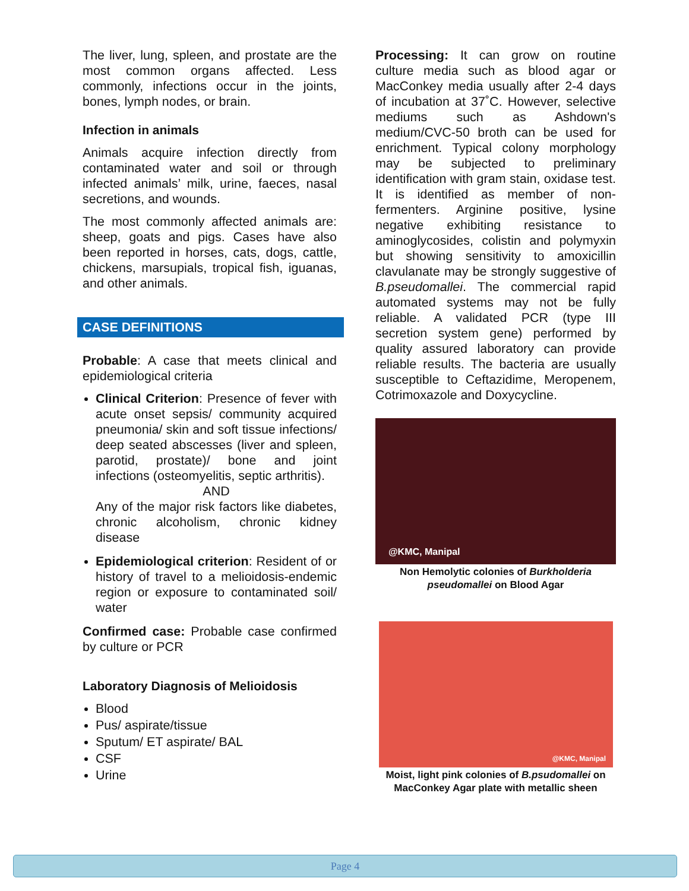The liver, lung, spleen, and prostate are the most common organs affected. Less commonly, infections occur in the joints, bones, lymph nodes, or brain.
Infection in animals
Animals acquire infection directly from contaminated water and soil or through infected animals’ milk, urine, faeces, nasal secretions, and wounds.
The most commonly affected animals are: sheep, goats and pigs. Cases have also been reported in horses, cats, dogs, cattle, chickens, marsupials, tropical fish, iguanas, and other animals.
CASE DEFINITIONS
Probable: A case that meets clinical and epidemiological criteria
Clinical Criterion: Presence of fever with acute onset sepsis/ community acquired pneumonia/ skin and soft tissue infections/ deep seated abscesses (liver and spleen, parotid, prostate)/ bone and joint infections (osteomyelitis, septic arthritis).
AND
Any of the major risk factors like diabetes, chronic alcoholism, chronic kidney disease
Epidemiological criterion: Resident of or history of travel to a melioidosis-endemic region or exposure to contaminated soil/ water
Confirmed case: Probable case confirmed by culture or PCR
Laboratory Diagnosis of Melioidosis
Blood
Pus/ aspirate/tissue
Sputum/ ET aspirate/ BAL
CSF
Urine
Processing: It can grow on routine culture media such as blood agar or MacConkey media usually after 2-4 days of incubation at 37˚C. However, selective mediums such as Ashdown's medium/CVC-50 broth can be used for enrichment. Typical colony morphology may be subjected to preliminary identification with gram stain, oxidase test. It is identified as member of non-fermenters. Arginine positive, lysine negative exhibiting resistance to aminoglycosides, colistin and polymyxin but showing sensitivity to amoxicillin clavulanate may be strongly suggestive of B.pseudomallei. The commercial rapid automated systems may not be fully reliable. A validated PCR (type III secretion system gene) performed by quality assured laboratory can provide reliable results. The bacteria are usually susceptible to Ceftazidime, Meropenem, Cotrimoxazole and Doxycycline.
@KMC, Manipal
Non Hemolytic colonies of Burkholderia pseudomallei on Blood Agar
@KMC, Manipal
Moist, light pink colonies of B.psudomallei on MacConkey Agar plate with metallic sheen
Page 4